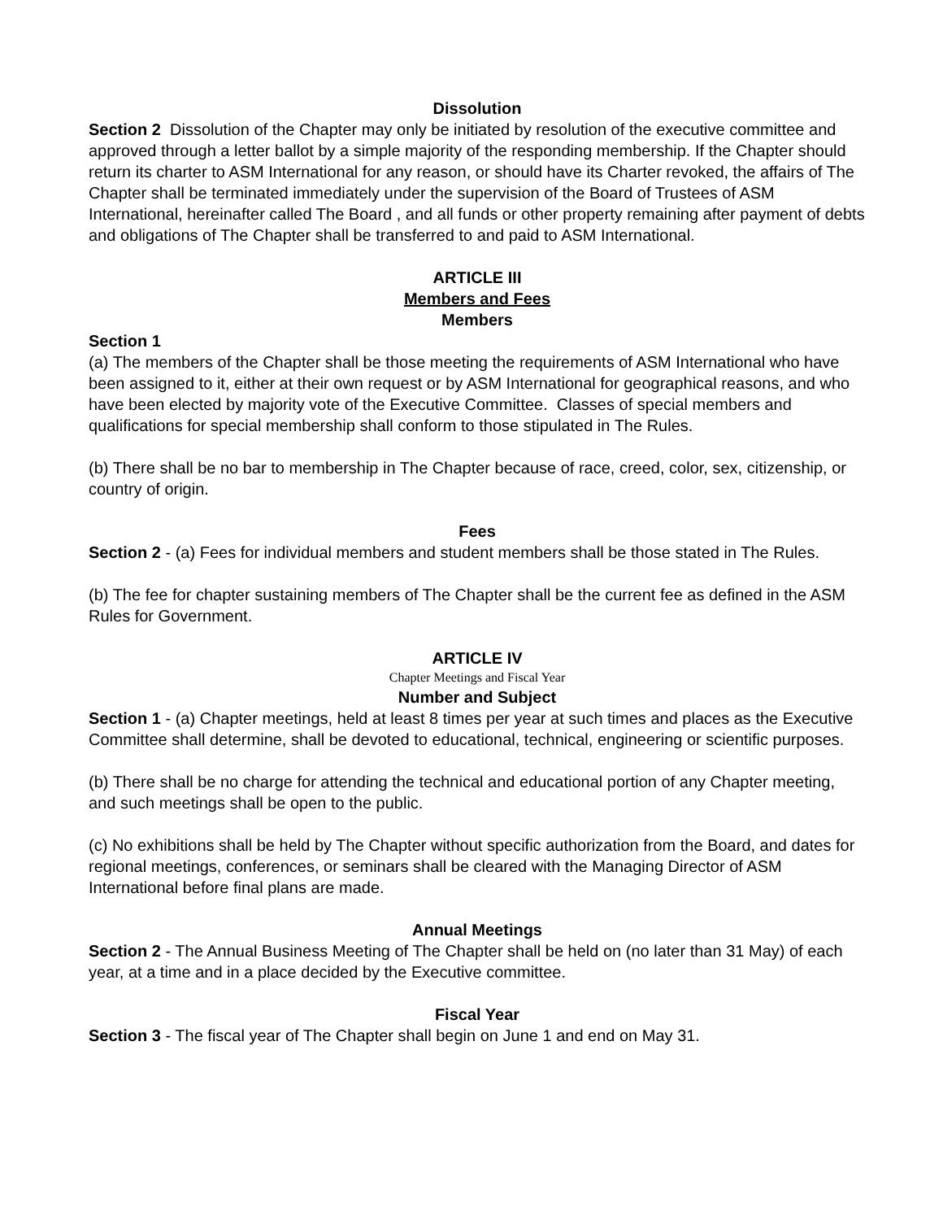Dissolution
Section 2 Dissolution of the Chapter may only be initiated by resolution of the executive committee and approved through a letter ballot by a simple majority of the responding membership. If the Chapter should return its charter to ASM International for any reason, or should have its Charter revoked, the affairs of The Chapter shall be terminated immediately under the supervision of the Board of Trustees of ASM International, hereinafter called The Board , and all funds or other property remaining after payment of debts and obligations of The Chapter shall be transferred to and paid to ASM International.
ARTICLE III
Members and Fees
Members
Section 1
(a) The members of the Chapter shall be those meeting the requirements of ASM International who have been assigned to it, either at their own request or by ASM International for geographical reasons, and who have been elected by majority vote of the Executive Committee. Classes of special members and qualifications for special membership shall conform to those stipulated in The Rules.
(b) There shall be no bar to membership in The Chapter because of race, creed, color, sex, citizenship, or country of origin.
Fees
Section 2 - (a) Fees for individual members and student members shall be those stated in The Rules.
(b) The fee for chapter sustaining members of The Chapter shall be the current fee as defined in the ASM Rules for Government.
ARTICLE IV
Chapter Meetings and Fiscal Year
Number and Subject
Section 1 - (a) Chapter meetings, held at least 8 times per year at such times and places as the Executive Committee shall determine, shall be devoted to educational, technical, engineering or scientific purposes.
(b) There shall be no charge for attending the technical and educational portion of any Chapter meeting, and such meetings shall be open to the public.
(c) No exhibitions shall be held by The Chapter without specific authorization from the Board, and dates for regional meetings, conferences, or seminars shall be cleared with the Managing Director of ASM International before final plans are made.
Annual Meetings
Section 2 - The Annual Business Meeting of The Chapter shall be held on (no later than 31 May) of each year, at a time and in a place decided by the Executive committee.
Fiscal Year
Section 3 - The fiscal year of The Chapter shall begin on June 1 and end on May 31.